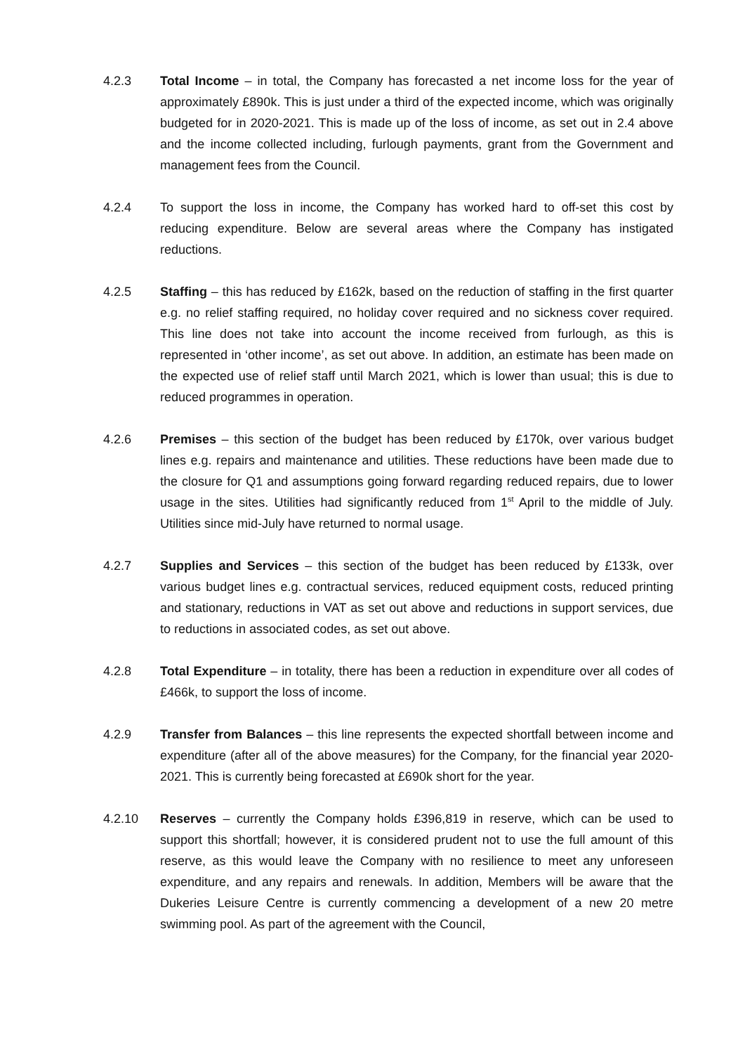4.2.3 Total Income – in total, the Company has forecasted a net income loss for the year of approximately £890k. This is just under a third of the expected income, which was originally budgeted for in 2020-2021. This is made up of the loss of income, as set out in 2.4 above and the income collected including, furlough payments, grant from the Government and management fees from the Council.
4.2.4 To support the loss in income, the Company has worked hard to off-set this cost by reducing expenditure. Below are several areas where the Company has instigated reductions.
4.2.5 Staffing – this has reduced by £162k, based on the reduction of staffing in the first quarter e.g. no relief staffing required, no holiday cover required and no sickness cover required. This line does not take into account the income received from furlough, as this is represented in ‘other income’, as set out above. In addition, an estimate has been made on the expected use of relief staff until March 2021, which is lower than usual; this is due to reduced programmes in operation.
4.2.6 Premises – this section of the budget has been reduced by £170k, over various budget lines e.g. repairs and maintenance and utilities. These reductions have been made due to the closure for Q1 and assumptions going forward regarding reduced repairs, due to lower usage in the sites. Utilities had significantly reduced from 1<sup>st</sup> April to the middle of July. Utilities since mid-July have returned to normal usage.
4.2.7 Supplies and Services – this section of the budget has been reduced by £133k, over various budget lines e.g. contractual services, reduced equipment costs, reduced printing and stationary, reductions in VAT as set out above and reductions in support services, due to reductions in associated codes, as set out above.
4.2.8 Total Expenditure – in totality, there has been a reduction in expenditure over all codes of £466k, to support the loss of income.
4.2.9 Transfer from Balances – this line represents the expected shortfall between income and expenditure (after all of the above measures) for the Company, for the financial year 2020-2021. This is currently being forecasted at £690k short for the year.
4.2.10 Reserves – currently the Company holds £396,819 in reserve, which can be used to support this shortfall; however, it is considered prudent not to use the full amount of this reserve, as this would leave the Company with no resilience to meet any unforeseen expenditure, and any repairs and renewals. In addition, Members will be aware that the Dukeries Leisure Centre is currently commencing a development of a new 20 metre swimming pool. As part of the agreement with the Council,